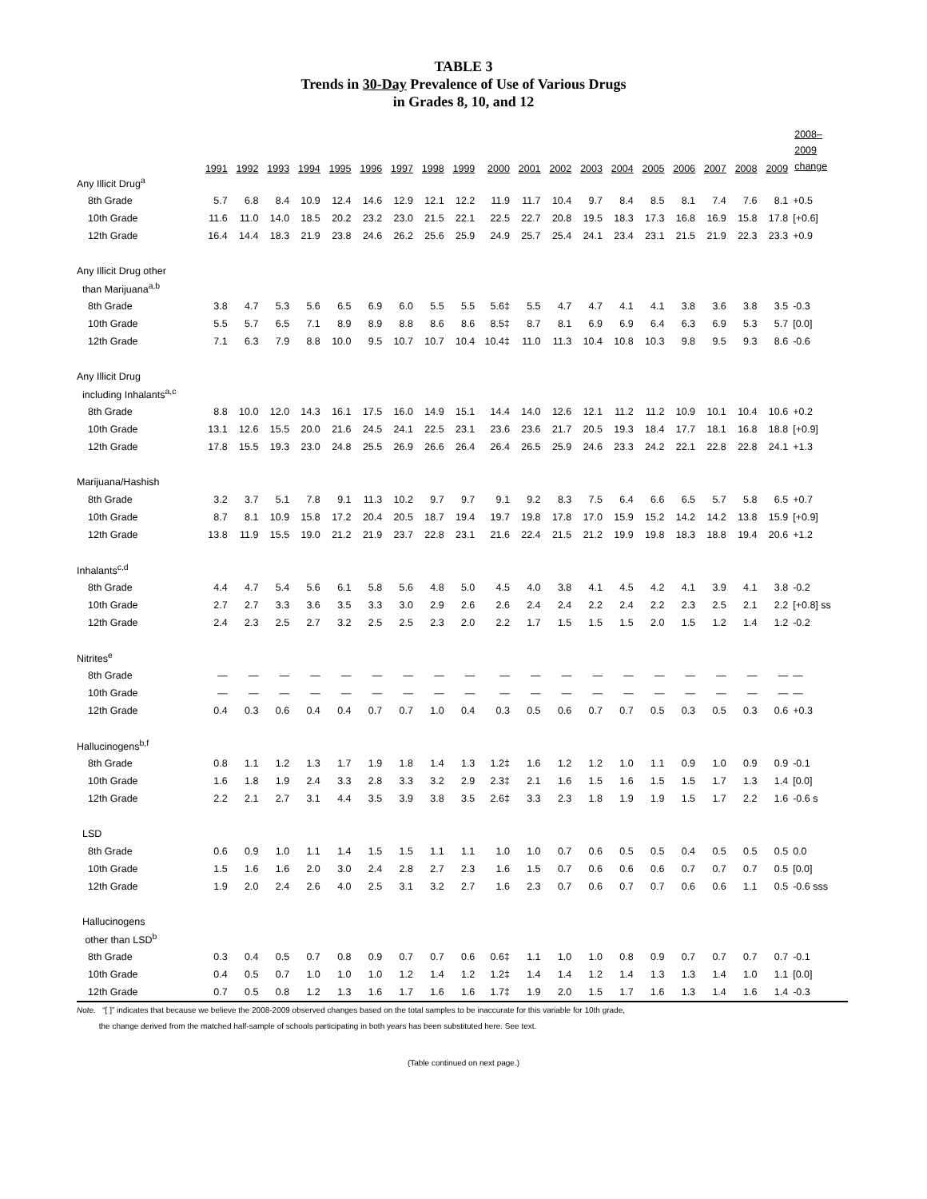TABLE 3
Trends in 30-Day Prevalence of Use of Various Drugs
in Grades 8, 10, and 12
| | 1991 | 1992 | 1993 | 1994 | 1995 | 1996 | 1997 | 1998 | 1999 | 2000 | 2001 | 2002 | 2003 | 2004 | 2005 | 2006 | 2007 | 2008 | 2009 | 2008– 2009 change |
| --- | --- | --- | --- | --- | --- | --- | --- | --- | --- | --- | --- | --- | --- | --- | --- | --- | --- | --- | --- | --- |
| Any Illicit Drug<sup>a</sup> | | | | | | | | | | | | | | | | | | | | |
| 8th Grade | 5.7 | 6.8 | 8.4 | 10.9 | 12.4 | 14.6 | 12.9 | 12.1 | 12.2 | 11.9 | 11.7 | 10.4 | 9.7 | 8.4 | 8.5 | 8.1 | 7.4 | 7.6 | 8.1 | +0.5 |
| 10th Grade | 11.6 | 11.0 | 14.0 | 18.5 | 20.2 | 23.2 | 23.0 | 21.5 | 22.1 | 22.5 | 22.7 | 20.8 | 19.5 | 18.3 | 17.3 | 16.8 | 16.9 | 15.8 | 17.8 | [+0.6] |
| 12th Grade | 16.4 | 14.4 | 18.3 | 21.9 | 23.8 | 24.6 | 26.2 | 25.6 | 25.9 | 24.9 | 25.7 | 25.4 | 24.1 | 23.4 | 23.1 | 21.5 | 21.9 | 22.3 | 23.3 | +0.9 |
| Any Illicit Drug other | | | | | | | | | | | | | | | | | | | | |
| than Marijuana<sup>a,b</sup> | | | | | | | | | | | | | | | | | | | | |
| 8th Grade | 3.8 | 4.7 | 5.3 | 5.6 | 6.5 | 6.9 | 6.0 | 5.5 | 5.5 | 5.6‡ | 5.5 | 4.7 | 4.7 | 4.1 | 4.1 | 3.8 | 3.6 | 3.8 | 3.5 | -0.3 |
| 10th Grade | 5.5 | 5.7 | 6.5 | 7.1 | 8.9 | 8.9 | 8.8 | 8.6 | 8.6 | 8.5‡ | 8.7 | 8.1 | 6.9 | 6.9 | 6.4 | 6.3 | 6.9 | 5.3 | 5.7 | [0.0] |
| 12th Grade | 7.1 | 6.3 | 7.9 | 8.8 | 10.0 | 9.5 | 10.7 | 10.7 | 10.4 | 10.4‡ | 11.0 | 11.3 | 10.4 | 10.8 | 10.3 | 9.8 | 9.5 | 9.3 | 8.6 | -0.6 |
| Any Illicit Drug | | | | | | | | | | | | | | | | | | | | |
| including Inhalants<sup>a,c</sup> | | | | | | | | | | | | | | | | | | | | |
| 8th Grade | 8.8 | 10.0 | 12.0 | 14.3 | 16.1 | 17.5 | 16.0 | 14.9 | 15.1 | 14.4 | 14.0 | 12.6 | 12.1 | 11.2 | 11.2 | 10.9 | 10.1 | 10.4 | 10.6 | +0.2 |
| 10th Grade | 13.1 | 12.6 | 15.5 | 20.0 | 21.6 | 24.5 | 24.1 | 22.5 | 23.1 | 23.6 | 23.6 | 21.7 | 20.5 | 19.3 | 18.4 | 17.7 | 18.1 | 16.8 | 18.8 | [+0.9] |
| 12th Grade | 17.8 | 15.5 | 19.3 | 23.0 | 24.8 | 25.5 | 26.9 | 26.6 | 26.4 | 26.4 | 26.5 | 25.9 | 24.6 | 23.3 | 24.2 | 22.1 | 22.8 | 22.8 | 24.1 | +1.3 |
| Marijuana/Hashish | | | | | | | | | | | | | | | | | | | | |
| 8th Grade | 3.2 | 3.7 | 5.1 | 7.8 | 9.1 | 11.3 | 10.2 | 9.7 | 9.7 | 9.1 | 9.2 | 8.3 | 7.5 | 6.4 | 6.6 | 6.5 | 5.7 | 5.8 | 6.5 | +0.7 |
| 10th Grade | 8.7 | 8.1 | 10.9 | 15.8 | 17.2 | 20.4 | 20.5 | 18.7 | 19.4 | 19.7 | 19.8 | 17.8 | 17.0 | 15.9 | 15.2 | 14.2 | 14.2 | 13.8 | 15.9 | [+0.9] |
| 12th Grade | 13.8 | 11.9 | 15.5 | 19.0 | 21.2 | 21.9 | 23.7 | 22.8 | 23.1 | 21.6 | 22.4 | 21.5 | 21.2 | 19.9 | 19.8 | 18.3 | 18.8 | 19.4 | 20.6 | +1.2 |
| Inhalants<sup>c,d</sup> | | | | | | | | | | | | | | | | | | | | |
| 8th Grade | 4.4 | 4.7 | 5.4 | 5.6 | 6.1 | 5.8 | 5.6 | 4.8 | 5.0 | 4.5 | 4.0 | 3.8 | 4.1 | 4.5 | 4.2 | 4.1 | 3.9 | 4.1 | 3.8 | -0.2 |
| 10th Grade | 2.7 | 2.7 | 3.3 | 3.6 | 3.5 | 3.3 | 3.0 | 2.9 | 2.6 | 2.6 | 2.4 | 2.4 | 2.2 | 2.4 | 2.2 | 2.3 | 2.5 | 2.1 | 2.2 | [+0.8] ss |
| 12th Grade | 2.4 | 2.3 | 2.5 | 2.7 | 3.2 | 2.5 | 2.5 | 2.3 | 2.0 | 2.2 | 1.7 | 1.5 | 1.5 | 1.5 | 2.0 | 1.5 | 1.2 | 1.4 | 1.2 | -0.2 |
| Nitrites<sup>e</sup> | | | | | | | | | | | | | | | | | | | | |
| 8th Grade | — | — | — | — | — | — | — | — | — | — | — | — | — | — | — | — | — | — | — | — |
| 10th Grade | — | — | — | — | — | — | — | — | — | — | — | — | — | — | — | — | — | — | — | — |
| 12th Grade | 0.4 | 0.3 | 0.6 | 0.4 | 0.4 | 0.7 | 0.7 | 1.0 | 0.4 | 0.3 | 0.5 | 0.6 | 0.7 | 0.7 | 0.5 | 0.3 | 0.5 | 0.3 | 0.6 | +0.3 |
| Hallucinogens<sup>b,f</sup> | | | | | | | | | | | | | | | | | | | | |
| 8th Grade | 0.8 | 1.1 | 1.2 | 1.3 | 1.7 | 1.9 | 1.8 | 1.4 | 1.3 | 1.2‡ | 1.6 | 1.2 | 1.2 | 1.0 | 1.1 | 0.9 | 1.0 | 0.9 | 0.9 | -0.1 |
| 10th Grade | 1.6 | 1.8 | 1.9 | 2.4 | 3.3 | 2.8 | 3.3 | 3.2 | 2.9 | 2.3‡ | 2.1 | 1.6 | 1.5 | 1.6 | 1.5 | 1.5 | 1.7 | 1.3 | 1.4 | [0.0] |
| 12th Grade | 2.2 | 2.1 | 2.7 | 3.1 | 4.4 | 3.5 | 3.9 | 3.8 | 3.5 | 2.6‡ | 3.3 | 2.3 | 1.8 | 1.9 | 1.9 | 1.5 | 1.7 | 2.2 | 1.6 | -0.6 s |
| LSD | | | | | | | | | | | | | | | | | | | | |
| 8th Grade | 0.6 | 0.9 | 1.0 | 1.1 | 1.4 | 1.5 | 1.5 | 1.1 | 1.1 | 1.0 | 1.0 | 0.7 | 0.6 | 0.5 | 0.5 | 0.4 | 0.5 | 0.5 | 0.5 | 0.0 |
| 10th Grade | 1.5 | 1.6 | 1.6 | 2.0 | 3.0 | 2.4 | 2.8 | 2.7 | 2.3 | 1.6 | 1.5 | 0.7 | 0.6 | 0.6 | 0.6 | 0.7 | 0.7 | 0.7 | 0.5 | [0.0] |
| 12th Grade | 1.9 | 2.0 | 2.4 | 2.6 | 4.0 | 2.5 | 3.1 | 3.2 | 2.7 | 1.6 | 2.3 | 0.7 | 0.6 | 0.7 | 0.7 | 0.6 | 0.6 | 1.1 | 0.5 | -0.6 sss |
| Hallucinogens | | | | | | | | | | | | | | | | | | | | |
| other than LSD<sup>b</sup> | | | | | | | | | | | | | | | | | | | | |
| 8th Grade | 0.3 | 0.4 | 0.5 | 0.7 | 0.8 | 0.9 | 0.7 | 0.7 | 0.6 | 0.6‡ | 1.1 | 1.0 | 1.0 | 0.8 | 0.9 | 0.7 | 0.7 | 0.7 | 0.7 | -0.1 |
| 10th Grade | 0.4 | 0.5 | 0.7 | 1.0 | 1.0 | 1.0 | 1.2 | 1.4 | 1.2 | 1.2‡ | 1.4 | 1.4 | 1.2 | 1.4 | 1.3 | 1.3 | 1.4 | 1.0 | 1.1 | [0.0] |
| 12th Grade | 0.7 | 0.5 | 0.8 | 1.2 | 1.3 | 1.6 | 1.7 | 1.6 | 1.6 | 1.7‡ | 1.9 | 2.0 | 1.5 | 1.7 | 1.6 | 1.3 | 1.4 | 1.6 | 1.4 | -0.3 |
Note. “[ ]” indicates that because we believe the 2008-2009 observed changes based on the total samples to be inaccurate for this variable for 10th grade,
the change derived from the matched half-sample of schools participating in both years has been substituted here. See text.
(Table continued on next page.)